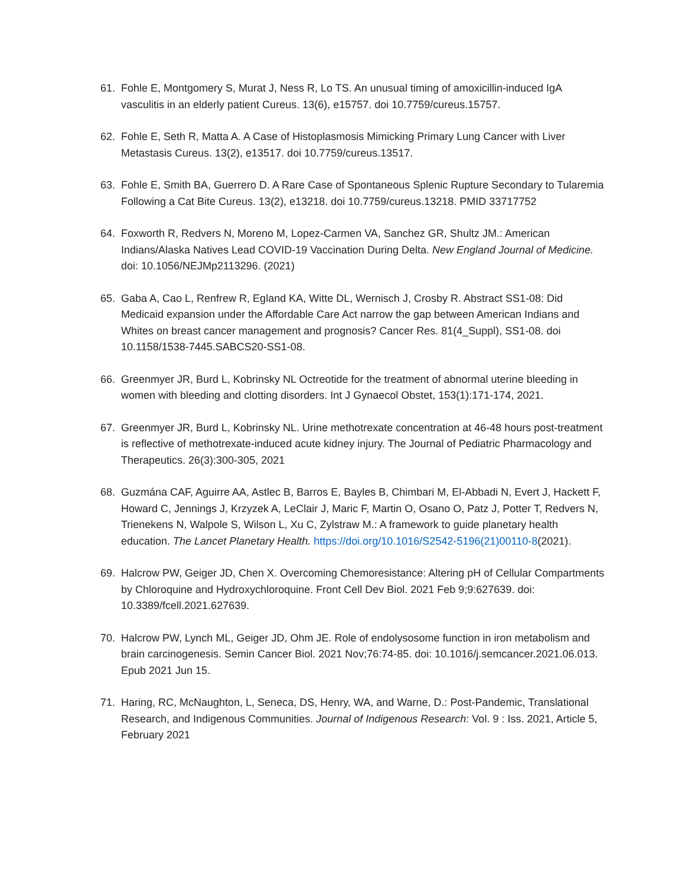61. Fohle E, Montgomery S, Murat J, Ness R, Lo TS. An unusual timing of amoxicillin-induced IgA vasculitis in an elderly patient Cureus. 13(6), e15757. doi 10.7759/cureus.15757.
62. Fohle E, Seth R, Matta A. A Case of Histoplasmosis Mimicking Primary Lung Cancer with Liver Metastasis Cureus. 13(2), e13517. doi 10.7759/cureus.13517.
63. Fohle E, Smith BA, Guerrero D. A Rare Case of Spontaneous Splenic Rupture Secondary to Tularemia Following a Cat Bite Cureus. 13(2), e13218. doi 10.7759/cureus.13218. PMID 33717752
64. Foxworth R, Redvers N, Moreno M, Lopez-Carmen VA, Sanchez GR, Shultz JM.: American Indians/Alaska Natives Lead COVID-19 Vaccination During Delta. New England Journal of Medicine. doi: 10.1056/NEJMp2113296. (2021)
65. Gaba A, Cao L, Renfrew R, Egland KA, Witte DL, Wernisch J, Crosby R. Abstract SS1-08: Did Medicaid expansion under the Affordable Care Act narrow the gap between American Indians and Whites on breast cancer management and prognosis? Cancer Res. 81(4_Suppl), SS1-08. doi 10.1158/1538-7445.SABCS20-SS1-08.
66. Greenmyer JR, Burd L, Kobrinsky NL Octreotide for the treatment of abnormal uterine bleeding in women with bleeding and clotting disorders. Int J Gynaecol Obstet, 153(1):171-174, 2021.
67. Greenmyer JR, Burd L, Kobrinsky NL. Urine methotrexate concentration at 46-48 hours post-treatment is reflective of methotrexate-induced acute kidney injury. The Journal of Pediatric Pharmacology and Therapeutics. 26(3):300-305, 2021
68. Guzmána CAF, Aguirre AA, Astlec B, Barros E, Bayles B, Chimbari M, El-Abbadi N, Evert J, Hackett F, Howard C, Jennings J, Krzyzek A, LeClair J, Maric F, Martin O, Osano O, Patz J, Potter T, Redvers N, Trienekens N, Walpole S, Wilson L, Xu C, Zylstraw M.: A framework to guide planetary health education. The Lancet Planetary Health. https://doi.org/10.1016/S2542-5196(21)00110-8(2021).
69. Halcrow PW, Geiger JD, Chen X. Overcoming Chemoresistance: Altering pH of Cellular Compartments by Chloroquine and Hydroxychloroquine. Front Cell Dev Biol. 2021 Feb 9;9:627639. doi: 10.3389/fcell.2021.627639.
70. Halcrow PW, Lynch ML, Geiger JD, Ohm JE. Role of endolysosome function in iron metabolism and brain carcinogenesis. Semin Cancer Biol. 2021 Nov;76:74-85. doi: 10.1016/j.semcancer.2021.06.013. Epub 2021 Jun 15.
71. Haring, RC, McNaughton, L, Seneca, DS, Henry, WA, and Warne, D.: Post-Pandemic, Translational Research, and Indigenous Communities. Journal of Indigenous Research: Vol. 9 : Iss. 2021, Article 5, February 2021